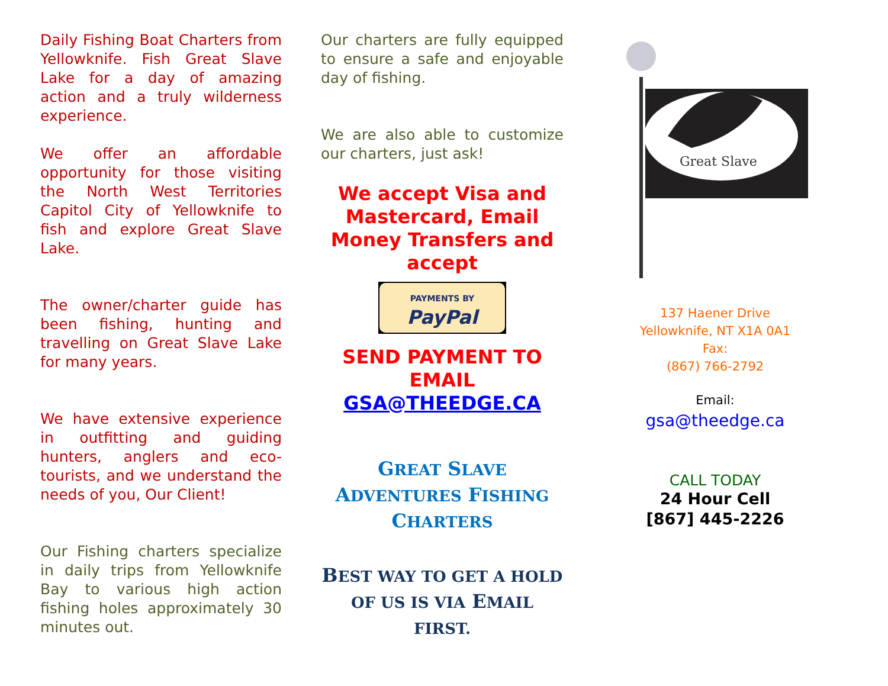Daily Fishing Boat Charters from Yellowknife. Fish Great Slave Lake for a day of amazing action and a truly wilderness experience.
We offer an affordable opportunity for those visiting the North West Territories Capitol City of Yellowknife to fish and explore Great Slave Lake.
The owner/charter guide has been fishing, hunting and travelling on Great Slave Lake for many years.
We have extensive experience in outfitting and guiding hunters, anglers and eco-tourists, and we understand the needs of you, Our Client!
Our Fishing charters specialize in daily trips from Yellowknife Bay to various high action fishing holes approximately 30 minutes out.
Our charters are fully equipped to ensure a safe and enjoyable day of fishing.
We are also able to customize our charters, just ask!
We accept Visa and Mastercard, Email Money Transfers and accept
PAYMENTS BY
PayPal
SEND PAYMENT TO EMAIL GSA@THEEDGE.CA
GREAT SLAVE ADVENTURES FISHING CHARTERS
BEST WAY TO GET A HOLD OF US IS VIA EMAIL FIRST.
Great Slave
137 Haener Drive
Yellowknife, NT X1A 0A1
Fax:
(867) 766-2792
Email:
gsa@theedge.ca
CALL TODAY
24 Hour Cell
[867] 445-2226